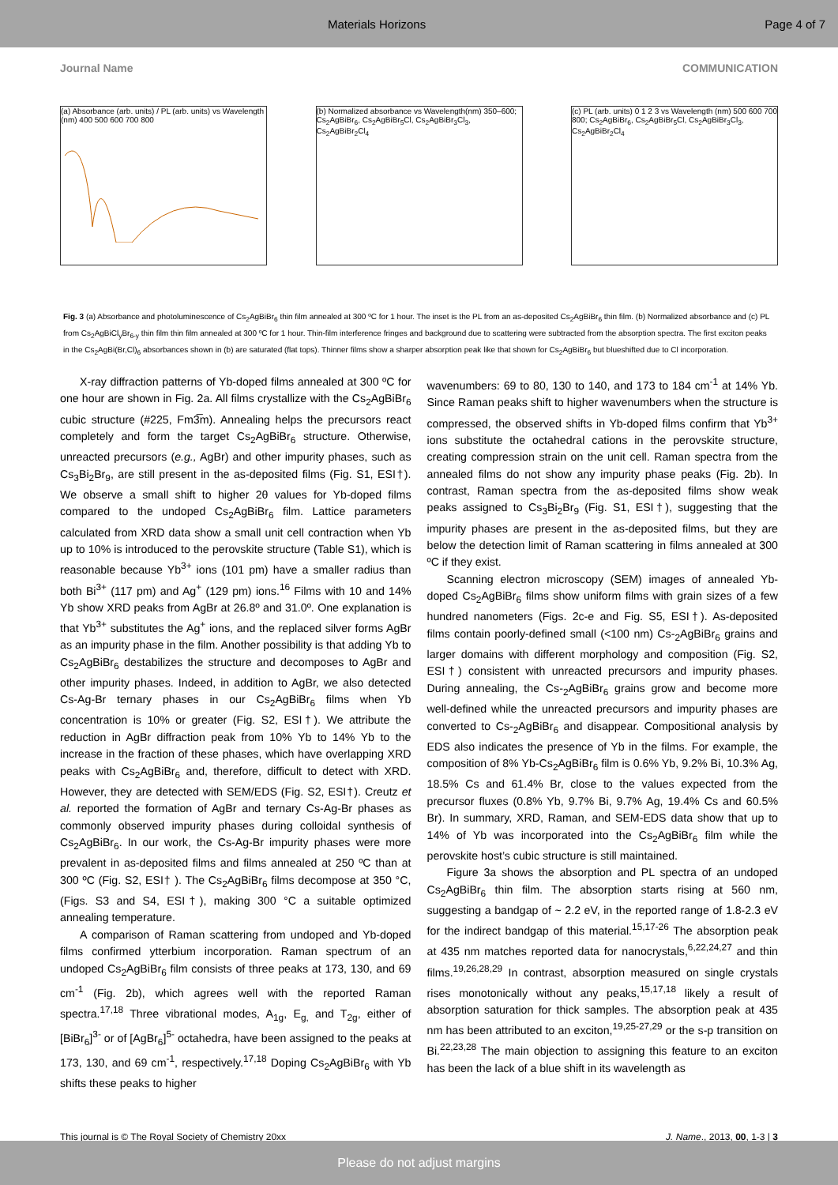Materials Horizons Page 4 of 7
Journal Name COMMUNICATION
(a) Absorbance (arb. units) / PL (arb. units) vs Wavelength (nm) 400 500 600 700 800
(b) Normalized absorbance vs Wavelength(nm) 350–600; Cs<sub>2</sub>AgBiBr<sub>6</sub>, Cs<sub>2</sub>AgBiBr<sub>5</sub>Cl, Cs<sub>2</sub>AgBiBr<sub>3</sub>Cl<sub>3</sub>, Cs<sub>2</sub>AgBiBr<sub>2</sub>Cl<sub>4</sub>
(c) PL (arb. units) 0 1 2 3 vs Wavelength (nm) 500 600 700 800; Cs<sub>2</sub>AgBiBr<sub>6</sub>, Cs<sub>2</sub>AgBiBr<sub>5</sub>Cl, Cs<sub>2</sub>AgBiBr<sub>3</sub>Cl<sub>3</sub>, Cs<sub>2</sub>AgBiBr<sub>2</sub>Cl<sub>4</sub>
Fig. 3 (a) Absorbance and photoluminescence of Cs<sub>2</sub>AgBiBr<sub>6</sub> thin film annealed at 300 ºC for 1 hour. The inset is the PL from an as-deposited Cs<sub>2</sub>AgBiBr<sub>6</sub> thin film. (b) Normalized absorbance and (c) PL from Cs<sub>2</sub>AgBiCl<sub>y</sub>Br<sub>6-y</sub> thin film thin film annealed at 300 ºC for 1 hour. Thin-film interference fringes and background due to scattering were subtracted from the absorption spectra. The first exciton peaks in the Cs<sub>2</sub>AgBi(Br,Cl)<sub>6</sub> absorbances shown in (b) are saturated (flat tops). Thinner films show a sharper absorption peak like that shown for Cs<sub>2</sub>AgBiBr<sub>6</sub> but blueshifted due to Cl incorporation.
X-ray diffraction patterns of Yb-doped films annealed at 300 ºC for one hour are shown in Fig. 2a. All films crystallize with the Cs<sub>2</sub>AgBiBr<sub>6</sub> cubic structure (#225, Fm3̅m). Annealing helps the precursors react completely and form the target Cs<sub>2</sub>AgBiBr<sub>6</sub> structure. Otherwise, unreacted precursors (e.g., AgBr) and other impurity phases, such as Cs<sub>3</sub>Bi<sub>2</sub>Br<sub>9</sub>, are still present in the as-deposited films (Fig. S1, ESI†). We observe a small shift to higher 2θ values for Yb-doped films compared to the undoped Cs<sub>2</sub>AgBiBr<sub>6</sub> film. Lattice parameters calculated from XRD data show a small unit cell contraction when Yb up to 10% is introduced to the perovskite structure (Table S1), which is reasonable because Yb<sup>3+</sup> ions (101 pm) have a smaller radius than both Bi<sup>3+</sup> (117 pm) and Ag<sup>+</sup> (129 pm) ions.<sup>16</sup> Films with 10 and 14% Yb show XRD peaks from AgBr at 26.8º and 31.0º. One explanation is that Yb<sup>3+</sup> substitutes the Ag<sup>+</sup> ions, and the replaced silver forms AgBr as an impurity phase in the film. Another possibility is that adding Yb to Cs<sub>2</sub>AgBiBr<sub>6</sub> destabilizes the structure and decomposes to AgBr and other impurity phases. Indeed, in addition to AgBr, we also detected Cs-Ag-Br ternary phases in our Cs<sub>2</sub>AgBiBr<sub>6</sub> films when Yb concentration is 10% or greater (Fig. S2, ESI†). We attribute the reduction in AgBr diffraction peak from 10% Yb to 14% Yb to the increase in the fraction of these phases, which have overlapping XRD peaks with Cs<sub>2</sub>AgBiBr<sub>6</sub> and, therefore, difficult to detect with XRD. However, they are detected with SEM/EDS (Fig. S2, ESI†). Creutz et al. reported the formation of AgBr and ternary Cs-Ag-Br phases as commonly observed impurity phases during colloidal synthesis of Cs<sub>2</sub>AgBiBr<sub>6</sub>. In our work, the Cs-Ag-Br impurity phases were more prevalent in as-deposited films and films annealed at 250 ºC than at 300 ºC (Fig. S2, ESI† ). The Cs<sub>2</sub>AgBiBr<sub>6</sub> films decompose at 350 °C, (Figs. S3 and S4, ESI†), making 300 °C a suitable optimized annealing temperature.
A comparison of Raman scattering from undoped and Yb-doped films confirmed ytterbium incorporation. Raman spectrum of an undoped Cs<sub>2</sub>AgBiBr<sub>6</sub> film consists of three peaks at 173, 130, and 69 cm<sup>-1</sup> (Fig. 2b), which agrees well with the reported Raman spectra.<sup>17,18</sup> Three vibrational modes, A<sub>1g</sub>, E<sub>g,</sub> and T<sub>2g</sub>, either of [BiBr<sub>6</sub>]<sup>3-</sup> or of [AgBr<sub>6</sub>]<sup>5-</sup> octahedra, have been assigned to the peaks at 173, 130, and 69 cm<sup>-1</sup>, respectively.<sup>17,18</sup> Doping Cs<sub>2</sub>AgBiBr<sub>6</sub> with Yb shifts these peaks to higher
wavenumbers: 69 to 80, 130 to 140, and 173 to 184 cm<sup>-1</sup> at 14% Yb. Since Raman peaks shift to higher wavenumbers when the structure is compressed, the observed shifts in Yb-doped films confirm that Yb<sup>3+</sup> ions substitute the octahedral cations in the perovskite structure, creating compression strain on the unit cell. Raman spectra from the annealed films do not show any impurity phase peaks (Fig. 2b). In contrast, Raman spectra from the as-deposited films show weak peaks assigned to Cs<sub>3</sub>Bi<sub>2</sub>Br<sub>9</sub> (Fig. S1, ESI†), suggesting that the impurity phases are present in the as-deposited films, but they are below the detection limit of Raman scattering in films annealed at 300 ºC if they exist.
Scanning electron microscopy (SEM) images of annealed Yb-doped Cs<sub>2</sub>AgBiBr<sub>6</sub> films show uniform films with grain sizes of a few hundred nanometers (Figs. 2c-e and Fig. S5, ESI†). As-deposited films contain poorly-defined small (<100 nm) Cs-<sub>2</sub>AgBiBr<sub>6</sub> grains and larger domains with different morphology and composition (Fig. S2, ESI†) consistent with unreacted precursors and impurity phases. During annealing, the Cs-<sub>2</sub>AgBiBr<sub>6</sub> grains grow and become more well-defined while the unreacted precursors and impurity phases are converted to Cs-<sub>2</sub>AgBiBr<sub>6</sub> and disappear. Compositional analysis by EDS also indicates the presence of Yb in the films. For example, the composition of 8% Yb-Cs<sub>2</sub>AgBiBr<sub>6</sub> film is 0.6% Yb, 9.2% Bi, 10.3% Ag, 18.5% Cs and 61.4% Br, close to the values expected from the precursor fluxes (0.8% Yb, 9.7% Bi, 9.7% Ag, 19.4% Cs and 60.5% Br). In summary, XRD, Raman, and SEM-EDS data show that up to 14% of Yb was incorporated into the Cs<sub>2</sub>AgBiBr<sub>6</sub> film while the perovskite host’s cubic structure is still maintained.
Figure 3a shows the absorption and PL spectra of an undoped Cs<sub>2</sub>AgBiBr<sub>6</sub> thin film. The absorption starts rising at 560 nm, suggesting a bandgap of ~ 2.2 eV, in the reported range of 1.8-2.3 eV for the indirect bandgap of this material.<sup>15,17-26</sup> The absorption peak at 435 nm matches reported data for nanocrystals,<sup>6,22,24,27</sup> and thin films.<sup>19,26,28,29</sup> In contrast, absorption measured on single crystals rises monotonically without any peaks,<sup>15,17,18</sup> likely a result of absorption saturation for thick samples. The absorption peak at 435 nm has been attributed to an exciton,<sup>19,25-27,29</sup> or the s-p transition on Bi.<sup>22,23,28</sup> The main objection to assigning this feature to an exciton has been the lack of a blue shift in its wavelength as
This journal is © The Royal Society of Chemistry 20xx J. Name., 2013, 00, 1-3 | 3
Please do not adjust margins